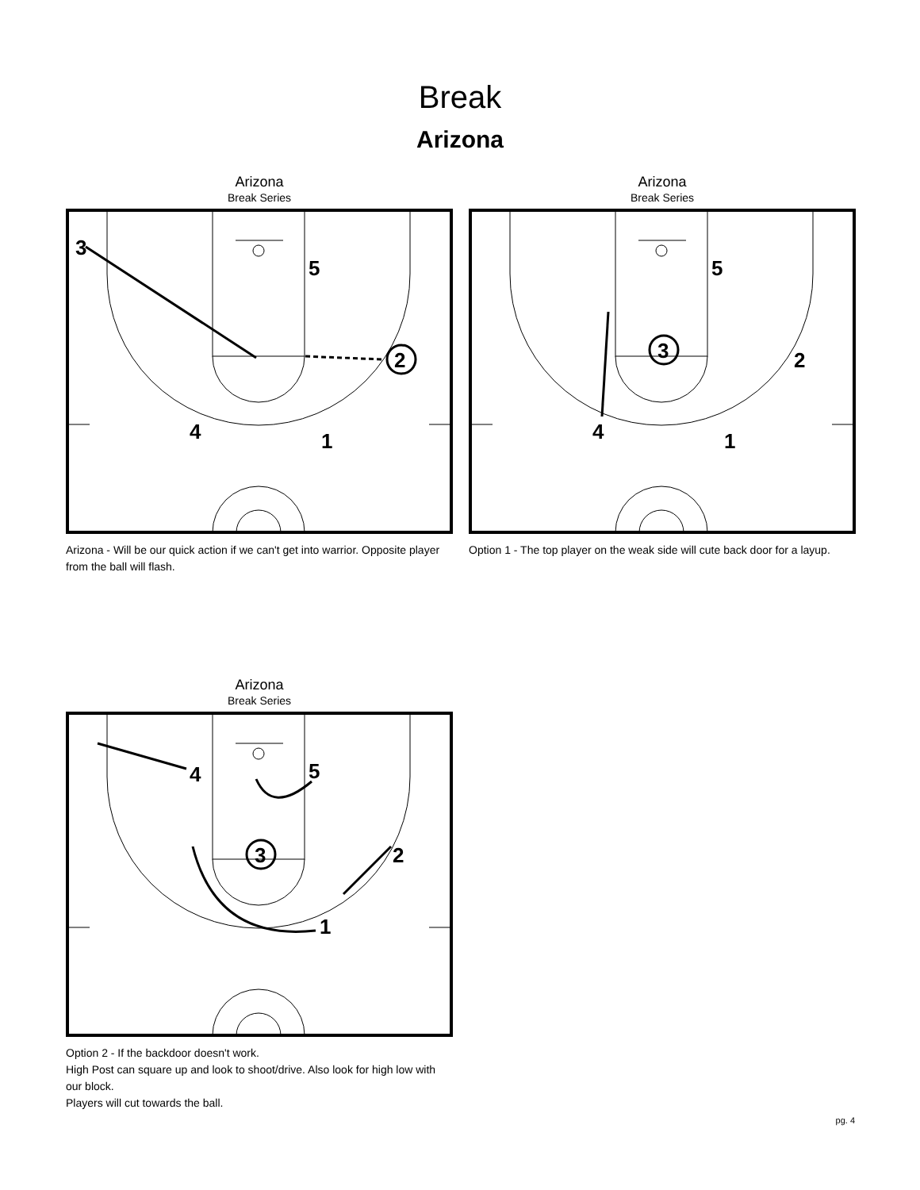Break
Arizona
Arizona
Break Series
3
5
2
4
1
Arizona - Will be our quick action if we can't get into warrior. Opposite player from the ball will flash.
Arizona
Break Series
5
3
2
4
1
Option 1 - The top player on the weak side will cute back door for a layup.
Arizona
Break Series
4
5
3
2
1
Option 2 - If the backdoor doesn't work.
High Post can square up and look to shoot/drive. Also look for high low with our block.
Players will cut towards the ball.
pg. 4